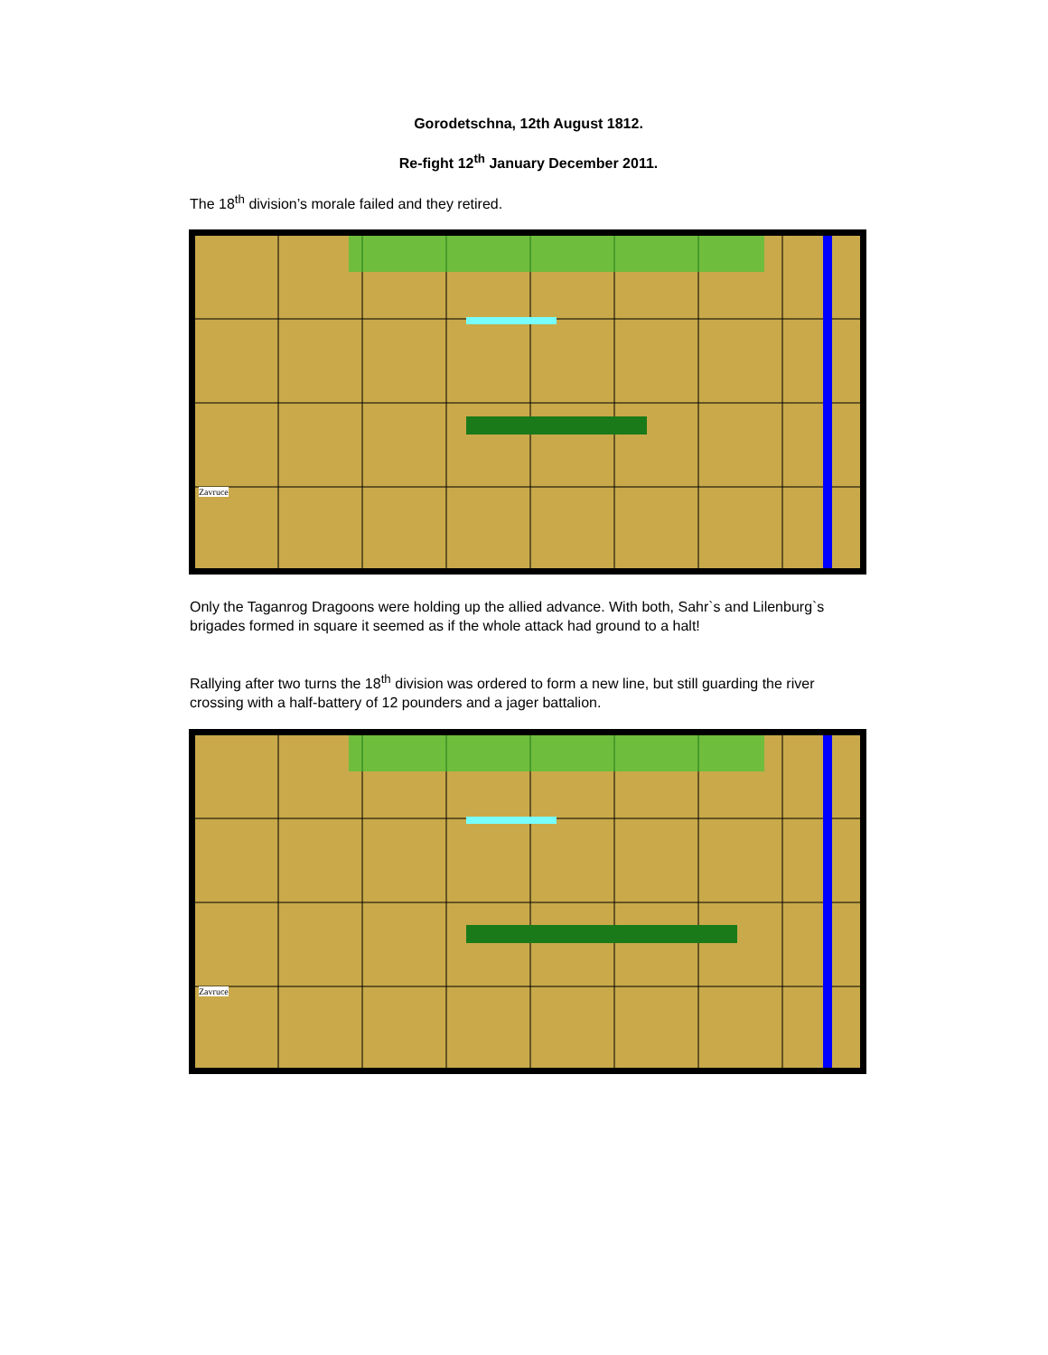Gorodetschna, 12th August 1812.
Re-fight 12<sup>th</sup> January December 2011.
The 18<sup>th</sup> division’s morale failed and they retired.
Zavruce
Only the Taganrog Dragoons were holding up the allied advance. With both, Sahr`s and Lilenburg`s brigades formed in square it seemed as if the whole attack had ground to a halt!
Rallying after two turns the 18<sup>th</sup> division was ordered to form a new line, but still guarding the river crossing with a half-battery of 12 pounders and a jager battalion.
Zavruce